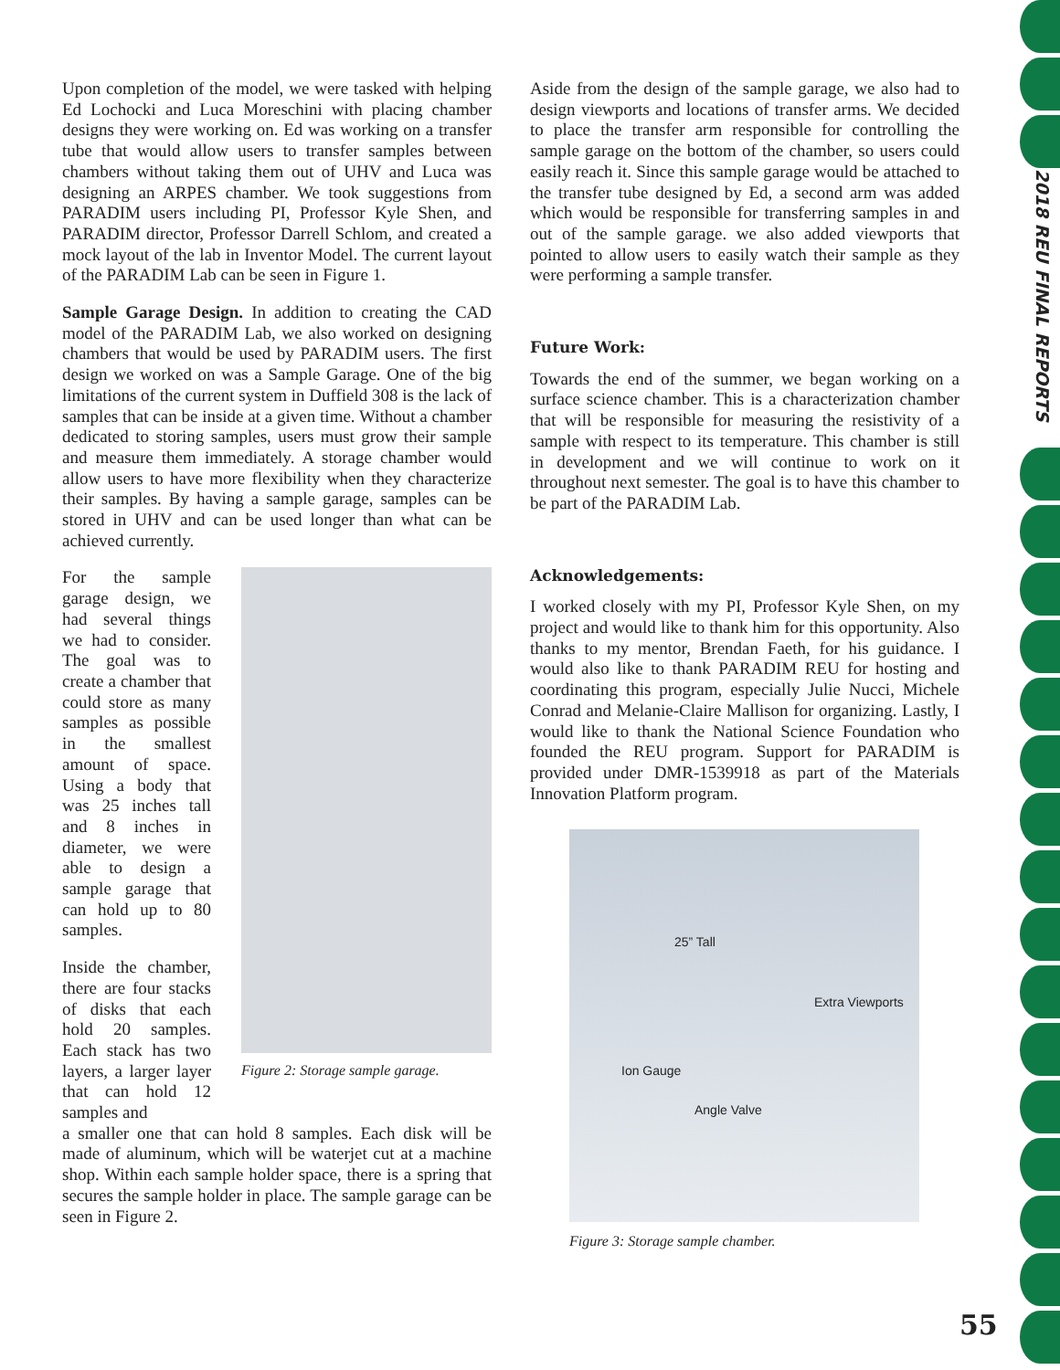Upon completion of the model, we were tasked with helping Ed Lochocki and Luca Moreschini with placing chamber designs they were working on. Ed was working on a transfer tube that would allow users to transfer samples between chambers without taking them out of UHV and Luca was designing an ARPES chamber. We took suggestions from PARADIM users including PI, Professor Kyle Shen, and PARADIM director, Professor Darrell Schlom, and created a mock layout of the lab in Inventor Model. The current layout of the PARADIM Lab can be seen in Figure 1.
Sample Garage Design. In addition to creating the CAD model of the PARADIM Lab, we also worked on designing chambers that would be used by PARADIM users. The first design we worked on was a Sample Garage. One of the big limitations of the current system in Duffield 308 is the lack of samples that can be inside at a given time. Without a chamber dedicated to storing samples, users must grow their sample and measure them immediately. A storage chamber would allow users to have more flexibility when they characterize their samples. By having a sample garage, samples can be stored in UHV and can be used longer than what can be achieved currently.
For the sample garage design, we had several things we had to consider. The goal was to create a chamber that could store as many samples as possible in the smallest amount of space. Using a body that was 25 inches tall and 8 inches in diameter, we were able to design a sample garage that can hold up to 80 samples.
Inside the chamber, there are four stacks of disks that each hold 20 samples. Each stack has two layers, a larger layer that can hold 12 samples and
Figure 2: Storage sample garage.
a smaller one that can hold 8 samples. Each disk will be made of aluminum, which will be waterjet cut at a machine shop. Within each sample holder space, there is a spring that secures the sample holder in place. The sample garage can be seen in Figure 2.
Aside from the design of the sample garage, we also had to design viewports and locations of transfer arms. We decided to place the transfer arm responsible for controlling the sample garage on the bottom of the chamber, so users could easily reach it. Since this sample garage would be attached to the transfer tube designed by Ed, a second arm was added which would be responsible for transferring samples in and out of the sample garage. we also added viewports that pointed to allow users to easily watch their sample as they were performing a sample transfer.
Future Work:
Towards the end of the summer, we began working on a surface science chamber. This is a characterization chamber that will be responsible for measuring the resistivity of a sample with respect to its temperature. This chamber is still in development and we will continue to work on it throughout next semester. The goal is to have this chamber to be part of the PARADIM Lab.
Acknowledgements:
I worked closely with my PI, Professor Kyle Shen, on my project and would like to thank him for this opportunity. Also thanks to my mentor, Brendan Faeth, for his guidance. I would also like to thank PARADIM REU for hosting and coordinating this program, especially Julie Nucci, Michele Conrad and Melanie-Claire Mallison for organizing. Lastly, I would like to thank the National Science Foundation who founded the REU program. Support for PARADIM is provided under DMR-1539918 as part of the Materials Innovation Platform program.
25” Tall
Extra Viewports
Ion Gauge
Angle Valve
Figure 3: Storage sample chamber.
2018 REU FINAL REPORTS
55